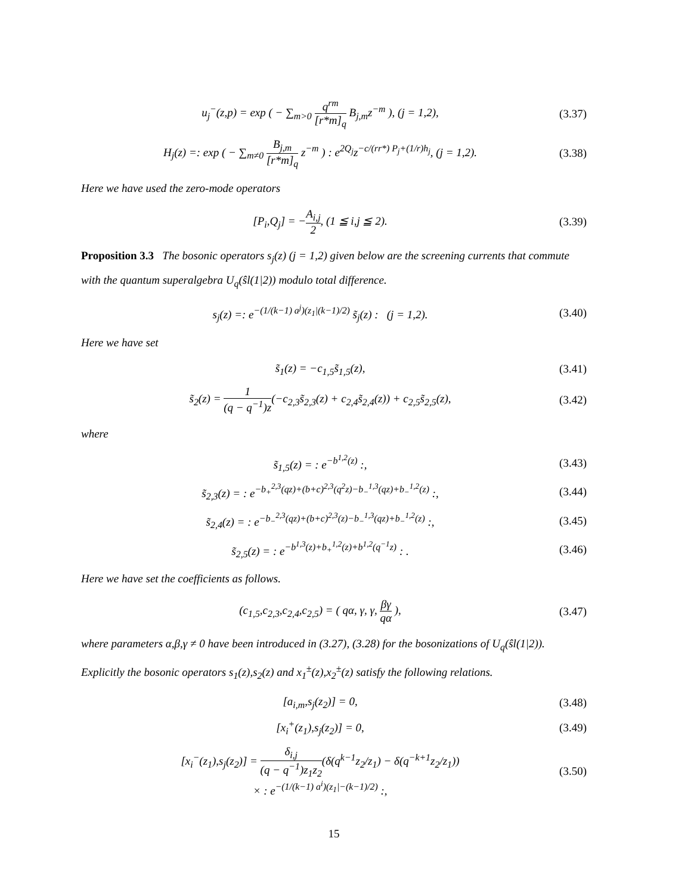u<sub>j</sub><sup>−</sup>(z,p) = exp ( − ∑<sub>m>0</sub> q<sup>rm</sup> [r*m]<sub>q</sub> B<sub>j,m</sub>z<sup>−m</sup> ), (j = 1,2),
(3.37)
H<sub>j</sub>(z) =: exp ( − ∑<sub>m≠0</sub> B<sub>j,m</sub> [r*m]<sub>q</sub> z<sup>−m</sup> ) : e<sup>2Q<sub>j</sub></sup>z<sup>−c/(rr*) P<sub>j</sub>+(1/r)h<sub>j</sub></sup>, (j = 1,2).
(3.38)
Here we have used the zero-mode operators
[P<sub>i</sub>,Q<sub>j</sub>] = −A<sub>i,j</sub> 2, (1 ≦ i,j ≦ 2).
(3.39)
Proposition 3.3 The bosonic operators s<sub>j</sub>(z) (j = 1,2) given below are the screening currents that commute with the quantum superalgebra U<sub>q</sub>(ŝl(1|2)) modulo total difference.
s<sub>j</sub>(z) =: e<sup>−(1/(k−1) a<sup>j</sup>)(z<sub>1</sub>|(k−1)/2)</sup> s̃<sub>j</sub>(z) : (j = 1,2).
(3.40)
Here we have set
s̃<sub>1</sub>(z) = −c<sub>1,5</sub>s̃<sub>1,5</sub>(z), (3.41)
s̃<sub>2</sub>(z) = 1 (q − q<sup>−1</sup>)z(−c<sub>2,3</sub>s̃<sub>2,3</sub>(z) + c<sub>2,4</sub>s̃<sub>2,4</sub>(z)) + c<sub>2,5</sub>s̃<sub>2,5</sub>(z),
(3.42)
where
s̃<sub>1,5</sub>(z) = : e<sup>−b<sup>1,2</sup>(z)</sup> :, (3.43)
s̃<sub>2,3</sub>(z) = : e<sup>−b<sub>+</sub><sup>2,3</sup>(qz)+(b+c)<sup>2,3</sup>(q<sup>2</sup>z)−b<sub>−</sub><sup>1,3</sup>(qz)+b<sub>−</sub><sup>1,2</sup>(z)</sup> :,
(3.44)
s̃<sub>2,4</sub>(z) = : e<sup>−b<sub>−</sub><sup>2,3</sup>(qz)+(b+c)<sup>2,3</sup>(z)−b<sub>−</sub><sup>1,3</sup>(qz)+b<sub>−</sub><sup>1,2</sup>(z)</sup> :,
(3.45)
s̃<sub>2,5</sub>(z) = : e<sup>−b<sup>1,3</sup>(z)+b<sub>+</sub><sup>1,2</sup>(z)+b<sup>1,2</sup>(q<sup>−1</sup>z)</sup> : .
(3.46)
Here we have set the coefficients as follows.
(c<sub>1,5</sub>,c<sub>2,3</sub>,c<sub>2,4</sub>,c<sub>2,5</sub>) = ( qα, γ, γ, βγ qα ),
(3.47)
where parameters α,β,γ ≠ 0 have been introduced in (3.27), (3.28) for the bosonizations of U<sub>q</sub>(ŝl(1|2)). Explicitly the bosonic operators s<sub>1</sub>(z),s<sub>2</sub>(z) and x<sub>1</sub><sup>±</sup>(z),x<sub>2</sub><sup>±</sup>(z) satisfy the following relations.
[a<sub>i,m</sub>,s<sub>j</sub>(z<sub>2</sub>)] = 0, (3.48)
[x<sub>i</sub><sup>+</sup>(z<sub>1</sub>),s<sub>j</sub>(z<sub>2</sub>)] = 0, (3.49)
[x<sub>i</sub><sup>−</sup>(z<sub>1</sub>),s<sub>j</sub>(z<sub>2</sub>)] = δ<sub>i,j</sub> (q − q<sup>−1</sup>)z<sub>1</sub>z<sub>2</sub>(δ(q<sup>k−1</sup>z<sub>2</sub>/z<sub>1</sub>) − δ(q<sup>−k+1</sup>z<sub>2</sub>/z<sub>1</sub>))
× : e<sup>−(1/(k−1) a<sup>i</sup>)(z<sub>1</sub>|−(k−1)/2)</sup> :,
(3.50)
15